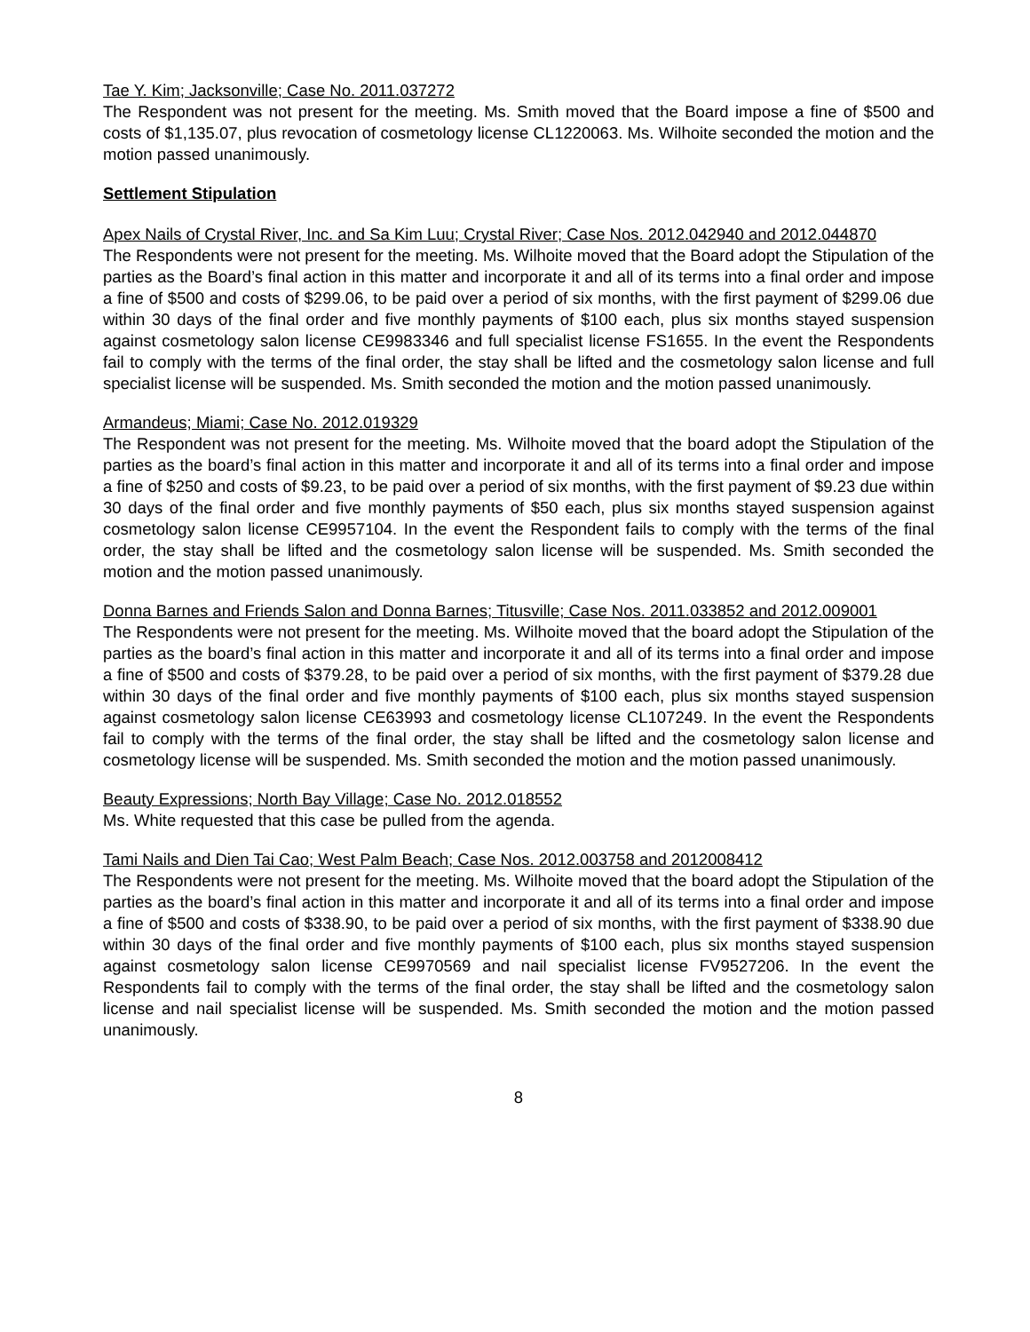Tae Y. Kim; Jacksonville; Case No. 2011.037272
The Respondent was not present for the meeting. Ms. Smith moved that the Board impose a fine of $500 and costs of $1,135.07, plus revocation of cosmetology license CL1220063. Ms. Wilhoite seconded the motion and the motion passed unanimously.
Settlement Stipulation
Apex Nails of Crystal River, Inc. and Sa Kim Luu; Crystal River; Case Nos. 2012.042940 and 2012.044870
The Respondents were not present for the meeting. Ms. Wilhoite moved that the Board adopt the Stipulation of the parties as the Board’s final action in this matter and incorporate it and all of its terms into a final order and impose a fine of $500 and costs of $299.06, to be paid over a period of six months, with the first payment of $299.06 due within 30 days of the final order and five monthly payments of $100 each, plus six months stayed suspension against cosmetology salon license CE9983346 and full specialist license FS1655. In the event the Respondents fail to comply with the terms of the final order, the stay shall be lifted and the cosmetology salon license and full specialist license will be suspended. Ms. Smith seconded the motion and the motion passed unanimously.
Armandeus; Miami; Case No. 2012.019329
The Respondent was not present for the meeting. Ms. Wilhoite moved that the board adopt the Stipulation of the parties as the board’s final action in this matter and incorporate it and all of its terms into a final order and impose a fine of $250 and costs of $9.23, to be paid over a period of six months, with the first payment of $9.23 due within 30 days of the final order and five monthly payments of $50 each, plus six months stayed suspension against cosmetology salon license CE9957104. In the event the Respondent fails to comply with the terms of the final order, the stay shall be lifted and the cosmetology salon license will be suspended. Ms. Smith seconded the motion and the motion passed unanimously.
Donna Barnes and Friends Salon and Donna Barnes; Titusville; Case Nos. 2011.033852 and 2012.009001
The Respondents were not present for the meeting. Ms. Wilhoite moved that the board adopt the Stipulation of the parties as the board’s final action in this matter and incorporate it and all of its terms into a final order and impose a fine of $500 and costs of $379.28, to be paid over a period of six months, with the first payment of $379.28 due within 30 days of the final order and five monthly payments of $100 each, plus six months stayed suspension against cosmetology salon license CE63993 and cosmetology license CL107249. In the event the Respondents fail to comply with the terms of the final order, the stay shall be lifted and the cosmetology salon license and cosmetology license will be suspended. Ms. Smith seconded the motion and the motion passed unanimously.
Beauty Expressions; North Bay Village; Case No. 2012.018552
Ms. White requested that this case be pulled from the agenda.
Tami Nails and Dien Tai Cao; West Palm Beach; Case Nos. 2012.003758 and 2012008412
The Respondents were not present for the meeting. Ms. Wilhoite moved that the board adopt the Stipulation of the parties as the board’s final action in this matter and incorporate it and all of its terms into a final order and impose a fine of $500 and costs of $338.90, to be paid over a period of six months, with the first payment of $338.90 due within 30 days of the final order and five monthly payments of $100 each, plus six months stayed suspension against cosmetology salon license CE9970569 and nail specialist license FV9527206. In the event the Respondents fail to comply with the terms of the final order, the stay shall be lifted and the cosmetology salon license and nail specialist license will be suspended. Ms. Smith seconded the motion and the motion passed unanimously.
8